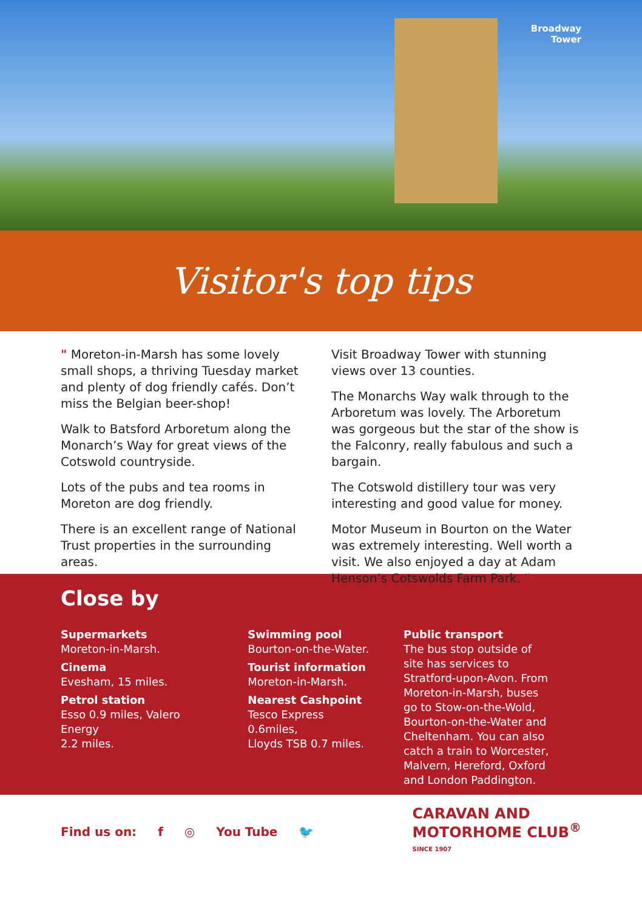Broadway
Tower
Visitor's top tips
" Moreton-in-Marsh has some lovely small shops, a thriving Tuesday market and plenty of dog friendly cafés. Don’t miss the Belgian beer-shop!
Walk to Batsford Arboretum along the Monarch’s Way for great views of the Cotswold countryside.
Lots of the pubs and tea rooms in Moreton are dog friendly.
There is an excellent range of National Trust properties in the surrounding areas.
Visit Broadway Tower with stunning views over 13 counties.
The Monarchs Way walk through to the Arboretum was lovely. The Arboretum was gorgeous but the star of the show is the Falconry, really fabulous and such a bargain.
The Cotswold distillery tour was very interesting and good value for money.
Motor Museum in Bourton on the Water was extremely interesting. Well worth a visit. We also enjoyed a day at Adam Henson’s Cotswolds Farm Park. "
Close by
Supermarkets
Moreton-in-Marsh.
Cinema
Evesham, 15 miles.
Petrol station
Esso 0.9 miles, Valero Energy
2.2 miles.
Swimming pool
Bourton-on-the-Water.
Tourist information
Moreton-in-Marsh.
Nearest Cashpoint
Tesco Express 0.6miles,
Lloyds TSB 0.7 miles.
Public transport
The bus stop outside of site has services to Stratford-upon-Avon. From Moreton-in-Marsh, buses go to Stow-on-the-Wold, Bourton-on-the-Water and Cheltenham. You can also catch a train to Worcester, Malvern, Hereford, Oxford and London Paddington.
Find us on: f ◎ You Tube 🐦
CARAVAN AND
MOTORHOME CLUB<sup>®</sup>
SINCE 1907